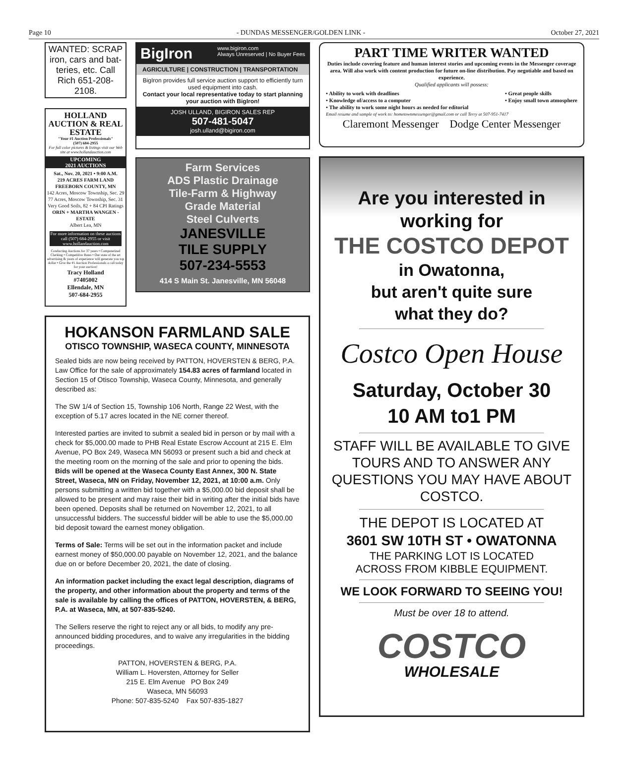Page 10 - DUNDAS MESSENGER/GOLDEN LINK - October 27, 2021
WANTED: SCRAP iron, cars and bat-teries, etc. Call Rich 651-208-2108.
HOLLAND AUCTION & REAL ESTATE
"Your #1 Auction Professionals"
(507) 684-2955
For full color pictures & listings visit our Web site at www.hollandauction.com
UPCOMING
2021 AUCTIONS
Sat., Nov. 20, 2021 • 9:00 A.M.
219 ACRES FARM LAND
FREEBORN COUNTY, MN
142 Acres, Moscow Township, Sec. 29
77 Acres, Moscow Township, Sec. 31
Very Good Soils, 82 + 84 CPI Ratings
ORIN + MARTHA WANGEN - ESTATE
Albert Lea, MN
For more information on these auctions call (507) 684-2955 or visit www.hollandauction.com
Conducting Auctions for 37 years • Computerized Clerking • Competitive Rates • Our state of the art advertising & years of experience will generate you top dollar • Give the #1 Auction Professionals a call today for your auction!
Tracy Holland
#7405002
Ellendale, MN
507-684-2955
BigIron www.bigiron.com
Always Unreserved | No Buyer Fees
AGRICULTURE | CONSTRUCTION | TRANSPORTATION
BigIron provides full service auction support to efficiently turn used equipment into cash.
Contact your local representative today to start planning your auction with BigIron!
JOSH ULLAND, BIGIRON SALES REP
507-481-5047
josh.ulland@bigiron.com
Farm Services
ADS Plastic Drainage
Tile-Farm & Highway
Grade Material
Steel Culverts
JANESVILLE
TILE SUPPLY
507-234-5553
414 S Main St. Janesville, MN 56048
HOKANSON FARMLAND SALE
OTISCO TOWNSHIP, WASECA COUNTY, MINNESOTA
Sealed bids are now being received by PATTON, HOVERSTEN & BERG, P.A. Law Office for the sale of approximately 154.83 acres of farmland located in Section 15 of Otisco Township, Waseca County, Minnesota, and generally described as:
The SW 1/4 of Section 15, Township 106 North, Range 22 West, with the exception of 5.17 acres located in the NE corner thereof.
Interested parties are invited to submit a sealed bid in person or by mail with a check for $5,000.00 made to PHB Real Estate Escrow Account at 215 E. Elm Avenue, PO Box 249, Waseca MN 56093 or present such a bid and check at the meeting room on the morning of the sale and prior to opening the bids. Bids will be opened at the Waseca County East Annex, 300 N. State Street, Waseca, MN on Friday, November 12, 2021, at 10:00 a.m. Only persons submitting a written bid together with a $5,000.00 bid deposit shall be allowed to be present and may raise their bid in writing after the initial bids have been opened. Deposits shall be returned on November 12, 2021, to all unsuccessful bidders. The successful bidder will be able to use the $5,000.00 bid deposit toward the earnest money obligation.
Terms of Sale: Terms will be set out in the information packet and include earnest money of $50,000.00 payable on November 12, 2021, and the balance due on or before December 20, 2021, the date of closing.
An information packet including the exact legal description, diagrams of the property, and other information about the property and terms of the sale is available by calling the offices of PATTON, HOVERSTEN, & BERG, P.A. at Waseca, MN, at 507-835-5240.
The Sellers reserve the right to reject any or all bids, to modify any pre-announced bidding procedures, and to waive any irregularities in the bidding proceedings.
PATTON, HOVERSTEN & BERG, P.A.
William L. Hoversten, Attorney for Seller
215 E. Elm Avenue PO Box 249
Waseca, MN 56093
Phone: 507-835-5240 Fax 507-835-1827
PART TIME WRITER WANTED
Duties include covering feature and human interest stories and upcoming events in the Messenger coverage area. Will also work with content production for future on-line distribution. Pay negotiable and based on experience.
Qualified applicants will possess:
• Ability to work with deadlines
• Knowledge of/access to a computer • Great people skills
• Enjoy small town atmosphere
• The ability to work some night hours as needed for editorial
Email resume and sample of work to: hometownmessenger@gmail.com or call Terry at 507-951-7417
Claremont Messenger Dodge Center Messenger
Are you interested in
working for
THE COSTCO DEPOT
in Owatonna,
but aren't quite sure
what they do?
Costco Open House
Saturday, October 30
10 AM to1 PM
STAFF WILL BE AVAILABLE TO GIVE TOURS AND TO ANSWER ANY QUESTIONS YOU MAY HAVE ABOUT COSTCO.
THE DEPOT IS LOCATED AT
3601 SW 10TH ST • OWATONNA
THE PARKING LOT IS LOCATED
ACROSS FROM KIBBLE EQUIPMENT.
WE LOOK FORWARD TO SEEING YOU!
Must be over 18 to attend.
COSTCO
WHOLESALE